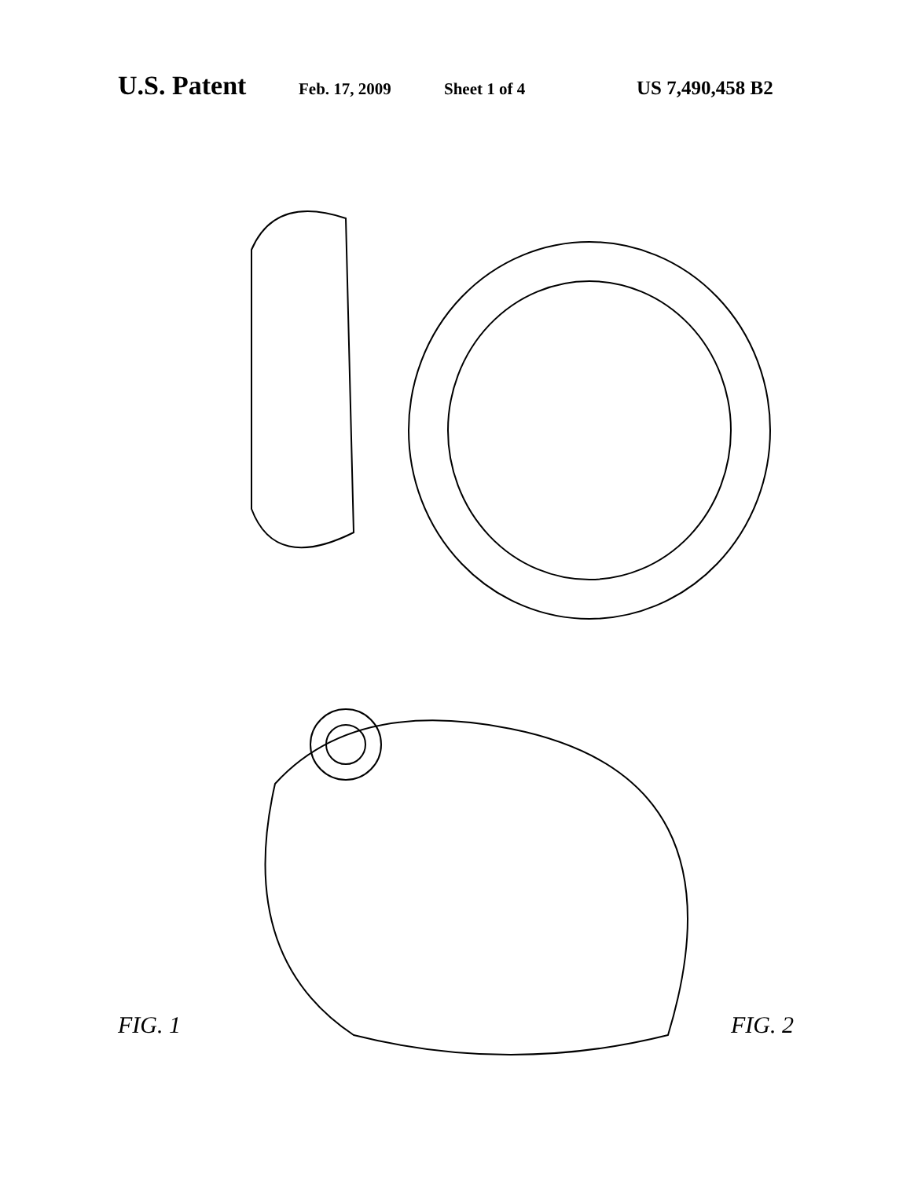U.S. Patent
Feb. 17, 2009 Sheet 1 of 4
US 7,490,458 B2
FIG. 1 FIG. 2
10 12 12a 16 16a 16b 18a 18b 18c 24 24a 26a 26b 28a 28b 30a 30b 32 32a 34a 34b 36a 36b 38 44 44a 44b 14 22a 22b 40 42 46 48 12b 200